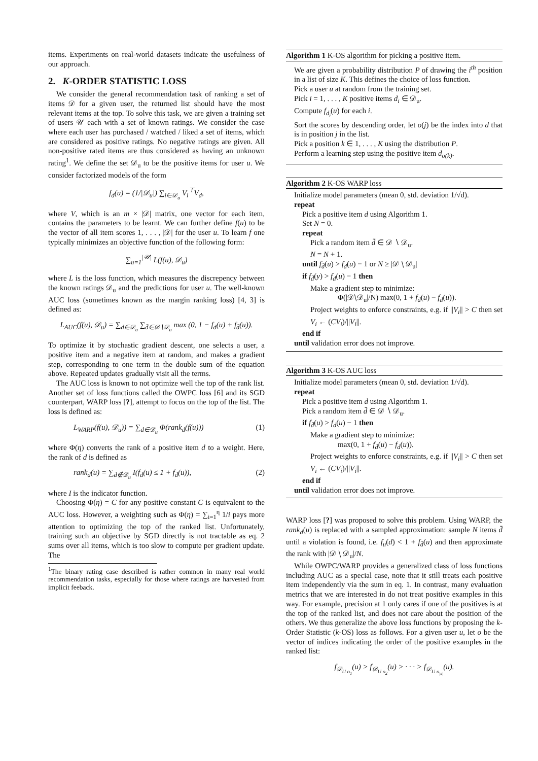items. Experiments on real-world datasets indicate the usefulness of our approach.
2. K-ORDER STATISTIC LOSS
We consider the general recommendation task of ranking a set of items 𝒟 for a given user, the returned list should have the most relevant items at the top. To solve this task, we are given a training set of users 𝒰 each with a set of known ratings. We consider the case where each user has purchased / watched / liked a set of items, which are considered as positive ratings. No negative ratings are given. All non-positive rated items are thus considered as having an unknown rating<sup>1</sup>. We define the set 𝒟<sub>u</sub> to be the positive items for user u. We consider factorized models of the form
f<sub>d</sub>(u) = (1/|𝒟<sub>u</sub>|) ∑<sub>i∈𝒟<sub>u</sub></sub> V<sub>i</sub><sup>⊤</sup>V<sub>d</sub>,
where V, which is an m × |𝒟| matrix, one vector for each item, contains the parameters to be learnt. We can further define f(u) to be the vector of all item scores 1, . . . , |𝒟| for the user u. To learn f one typically minimizes an objective function of the following form:
∑<sub>u=1</sub><sup>|𝒰|</sup> L(f(u), 𝒟<sub>u</sub>)
where L is the loss function, which measures the discrepency between the known ratings 𝒟<sub>u</sub> and the predictions for user u. The well-known AUC loss (sometimes known as the margin ranking loss) [4, 3] is defined as:
L<sub>AUC</sub>(f(u), 𝒟<sub>u</sub>) = ∑<sub>d∈𝒟<sub>u</sub></sub> ∑<sub>d̄∈𝒟∖𝒟<sub>u</sub></sub> max (0, 1 − f<sub>d</sub>(u) + f<sub>d̄</sub>(u)).
To optimize it by stochastic gradient descent, one selects a user, a positive item and a negative item at random, and makes a gradient step, corresponding to one term in the double sum of the equation above. Repeated updates gradually visit all the terms.
The AUC loss is known to not optimize well the top of the rank list. Another set of loss functions called the OWPC loss [6] and its SGD counterpart, WARP loss [?], attempt to focus on the top of the list. The loss is defined as:
L<sub>WARP</sub>(f(u), 𝒟<sub>u</sub>)) = ∑<sub>d∈𝒟<sub>u</sub></sub> Φ(rank<sub>d</sub>(f(u))) (1)
where Φ(η) converts the rank of a positive item d to a weight. Here, the rank of d is defined as
rank<sub>d</sub>(u) = ∑<sub>d̄∉𝒟<sub>u</sub></sub> I(f<sub>d</sub>(u) ≤ 1 + f<sub>d̄</sub>(u)), (2)
where I is the indicator function.
Choosing Φ(η) = C for any positive constant C is equivalent to the AUC loss. However, a weighting such as Φ(η) = ∑<sub>i=1</sub><sup>η</sup> 1/i pays more attention to optimizing the top of the ranked list. Unfortunately, training such an objective by SGD directly is not tractable as eq. 2 sums over all items, which is too slow to compute per gradient update. The
<sup>1</sup> The binary rating case described is rather common in many real world recommendation tasks, especially for those where ratings are harvested from implicit feeback.
Algorithm 1 K-OS algorithm for picking a positive item.
We are given a probability distribution P of drawing the i<sup>th</sup> position in a list of size K. This defines the choice of loss function.
Pick a user u at random from the training set.
Pick i = 1, . . . , K positive items d<sub>i</sub> ∈ 𝒟<sub>u</sub>.
Compute f<sub>d<sub>i</sub></sub>(u) for each i.
Sort the scores by descending order, let o(j) be the index into d that is in position j in the list.
Pick a position k ∈ 1, . . . , K using the distribution P.
Perform a learning step using the positive item d<sub>o(k)</sub>.
Algorithm 2 K-OS WARP loss
Initialize model parameters (mean 0, std. deviation 1/√d).
repeat
Pick a positive item d using Algorithm 1.
Set N = 0.
repeat
Pick a random item d̄ ∈ 𝒟 ∖ 𝒟<sub>u</sub>.
N = N + 1.
until f<sub>d̄</sub>(u) > f<sub>d</sub>(u) − 1 or N ≥ |𝒟 ∖ 𝒟<sub>u</sub>|
if f<sub>d̄</sub>(y) > f<sub>d</sub>(u) − 1 then
Make a gradient step to minimize:
Φ(|𝒟∖𝒟<sub>u</sub>|/N) max(0, 1 + f<sub>d̄</sub>(u) − f<sub>d</sub>(u)).
Project weights to enforce constraints, e.g. if ||V<sub>i</sub>|| > C then set V<sub>i</sub> ← (CV<sub>i</sub>)/||V<sub>i</sub>||.
end if
until validation error does not improve.
Algorithm 3 K-OS AUC loss
Initialize model parameters (mean 0, std. deviation 1/√d).
repeat
Pick a positive item d using Algorithm 1.
Pick a random item d̄ ∈ 𝒟 ∖ 𝒟<sub>u</sub>.
if f<sub>d̄</sub>(u) > f<sub>d</sub>(u) − 1 then
Make a gradient step to minimize:
max(0, 1 + f<sub>d̄</sub>(u) − f<sub>d</sub>(u)).
Project weights to enforce constraints, e.g. if ||V<sub>i</sub>|| > C then set V<sub>i</sub> ← (CV<sub>i</sub>)/||V<sub>i</sub>||.
end if
until validation error does not improve.
WARP loss [?] was proposed to solve this problem. Using WARP, the rank<sub>d</sub>(u) is replaced with a sampled approximation: sample N items d̄ until a violation is found, i.e. f<sub>u</sub>(d) < 1 + f<sub>d̄</sub>(u) and then approximate the rank with |𝒟 ∖ 𝒟<sub>u</sub>|/N.
While OWPC/WARP provides a generalized class of loss functions including AUC as a special case, note that it still treats each positive item independently via the sum in eq. 1. In contrast, many evaluation metrics that we are interested in do not treat positive examples in this way. For example, precision at 1 only cares if one of the positives is at the top of the ranked list, and does not care about the position of the others. We thus generalize the above loss functions by proposing the k-Order Statistic (k-OS) loss as follows. For a given user u, let o be the vector of indices indicating the order of the positive examples in the ranked list:
f<sub>𝒟<sub>U o<sub>1</sub></sub></sub>(u) > f<sub>𝒟<sub>U o<sub>2</sub></sub></sub>(u) > · · · > f<sub>𝒟<sub>U o<sub>|s|</sub></sub></sub>(u).